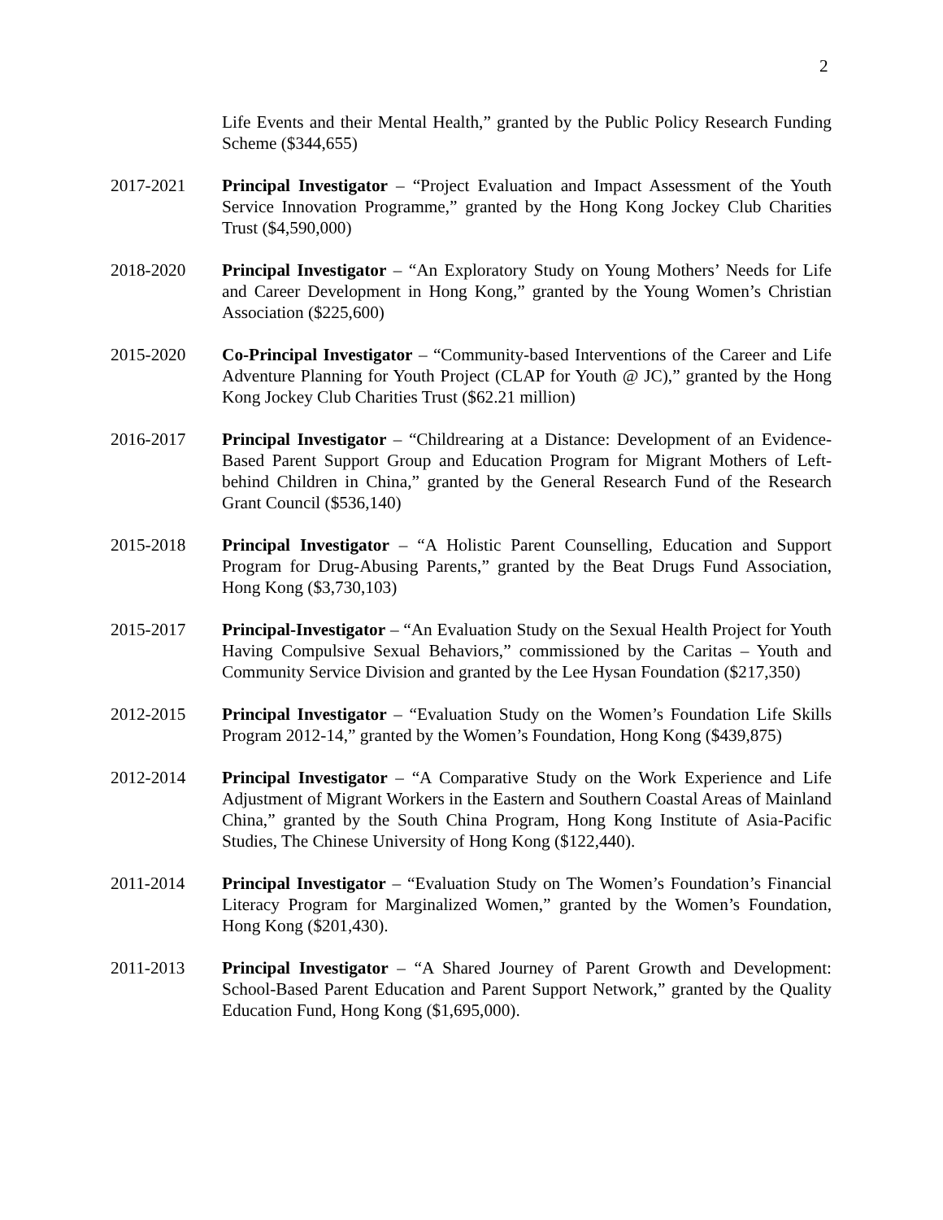2
Life Events and their Mental Health,” granted by the Public Policy Research Funding Scheme ($344,655)
2017-2021 Principal Investigator – “Project Evaluation and Impact Assessment of the Youth Service Innovation Programme,” granted by the Hong Kong Jockey Club Charities Trust ($4,590,000)
2018-2020 Principal Investigator – “An Exploratory Study on Young Mothers’ Needs for Life and Career Development in Hong Kong,” granted by the Young Women’s Christian Association ($225,600)
2015-2020 Co-Principal Investigator – “Community-based Interventions of the Career and Life Adventure Planning for Youth Project (CLAP for Youth @ JC),” granted by the Hong Kong Jockey Club Charities Trust ($62.21 million)
2016-2017 Principal Investigator – “Childrearing at a Distance: Development of an Evidence-Based Parent Support Group and Education Program for Migrant Mothers of Left-behind Children in China,” granted by the General Research Fund of the Research Grant Council ($536,140)
2015-2018 Principal Investigator – “A Holistic Parent Counselling, Education and Support Program for Drug-Abusing Parents,” granted by the Beat Drugs Fund Association, Hong Kong ($3,730,103)
2015-2017 Principal-Investigator – “An Evaluation Study on the Sexual Health Project for Youth Having Compulsive Sexual Behaviors,” commissioned by the Caritas – Youth and Community Service Division and granted by the Lee Hysan Foundation ($217,350)
2012-2015 Principal Investigator – “Evaluation Study on the Women’s Foundation Life Skills Program 2012-14,” granted by the Women’s Foundation, Hong Kong ($439,875)
2012-2014 Principal Investigator – “A Comparative Study on the Work Experience and Life Adjustment of Migrant Workers in the Eastern and Southern Coastal Areas of Mainland China,” granted by the South China Program, Hong Kong Institute of Asia-Pacific Studies, The Chinese University of Hong Kong ($122,440).
2011-2014 Principal Investigator – “Evaluation Study on The Women’s Foundation’s Financial Literacy Program for Marginalized Women,” granted by the Women’s Foundation, Hong Kong ($201,430).
2011-2013 Principal Investigator – “A Shared Journey of Parent Growth and Development: School-Based Parent Education and Parent Support Network,” granted by the Quality Education Fund, Hong Kong ($1,695,000).